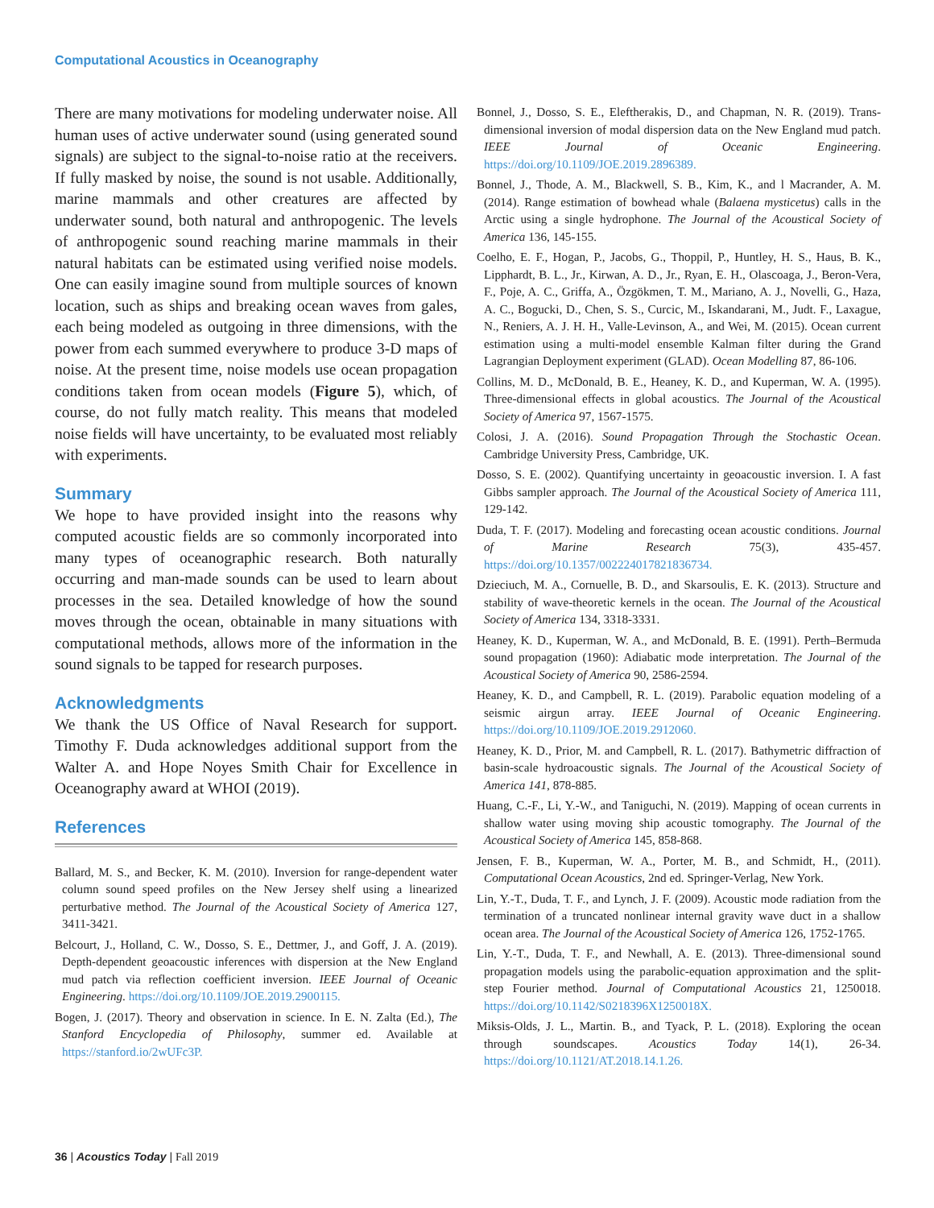Computational Acoustics in Oceanography
There are many motivations for modeling underwater noise. All human uses of active underwater sound (using generated sound signals) are subject to the signal-to-noise ratio at the receivers. If fully masked by noise, the sound is not usable. Additionally, marine mammals and other creatures are affected by underwater sound, both natural and anthropogenic. The levels of anthropogenic sound reaching marine mammals in their natural habitats can be estimated using verified noise models. One can easily imagine sound from multiple sources of known location, such as ships and breaking ocean waves from gales, each being modeled as outgoing in three dimensions, with the power from each summed everywhere to produce 3-D maps of noise. At the present time, noise models use ocean propagation conditions taken from ocean models (Figure 5), which, of course, do not fully match reality. This means that modeled noise fields will have uncertainty, to be evaluated most reliably with experiments.
Summary
We hope to have provided insight into the reasons why computed acoustic fields are so commonly incorporated into many types of oceanographic research. Both naturally occurring and man-made sounds can be used to learn about processes in the sea. Detailed knowledge of how the sound moves through the ocean, obtainable in many situations with computational methods, allows more of the information in the sound signals to be tapped for research purposes.
Acknowledgments
We thank the US Office of Naval Research for support. Timothy F. Duda acknowledges additional support from the Walter A. and Hope Noyes Smith Chair for Excellence in Oceanography award at WHOI (2019).
References
Ballard, M. S., and Becker, K. M. (2010). Inversion for range-dependent water column sound speed profiles on the New Jersey shelf using a linearized perturbative method. The Journal of the Acoustical Society of America 127, 3411-3421.
Belcourt, J., Holland, C. W., Dosso, S. E., Dettmer, J., and Goff, J. A. (2019). Depth-dependent geoacoustic inferences with dispersion at the New England mud patch via reflection coefficient inversion. IEEE Journal of Oceanic Engineering. https://doi.org/10.1109/JOE.2019.2900115.
Bogen, J. (2017). Theory and observation in science. In E. N. Zalta (Ed.), The Stanford Encyclopedia of Philosophy, summer ed. Available at https://stanford.io/2wUFc3P.
Bonnel, J., Dosso, S. E., Eleftherakis, D., and Chapman, N. R. (2019). Trans-dimensional inversion of modal dispersion data on the New England mud patch. IEEE Journal of Oceanic Engineering. https://doi.org/10.1109/JOE.2019.2896389.
Bonnel, J., Thode, A. M., Blackwell, S. B., Kim, K., and l Macrander, A. M. (2014). Range estimation of bowhead whale (Balaena mysticetus) calls in the Arctic using a single hydrophone. The Journal of the Acoustical Society of America 136, 145-155.
Coelho, E. F., Hogan, P., Jacobs, G., Thoppil, P., Huntley, H. S., Haus, B. K., Lipphardt, B. L., Jr., Kirwan, A. D., Jr., Ryan, E. H., Olascoaga, J., Beron-Vera, F., Poje, A. C., Griffa, A., Özgökmen, T. M., Mariano, A. J., Novelli, G., Haza, A. C., Bogucki, D., Chen, S. S., Curcic, M., Iskandarani, M., Judt. F., Laxague, N., Reniers, A. J. H. H., Valle-Levinson, A., and Wei, M. (2015). Ocean current estimation using a multi-model ensemble Kalman filter during the Grand Lagrangian Deployment experiment (GLAD). Ocean Modelling 87, 86-106.
Collins, M. D., McDonald, B. E., Heaney, K. D., and Kuperman, W. A. (1995). Three-dimensional effects in global acoustics. The Journal of the Acoustical Society of America 97, 1567-1575.
Colosi, J. A. (2016). Sound Propagation Through the Stochastic Ocean. Cambridge University Press, Cambridge, UK.
Dosso, S. E. (2002). Quantifying uncertainty in geoacoustic inversion. I. A fast Gibbs sampler approach. The Journal of the Acoustical Society of America 111, 129-142.
Duda, T. F. (2017). Modeling and forecasting ocean acoustic conditions. Journal of Marine Research 75(3), 435-457. https://doi.org/10.1357/002224017821836734.
Dzieciuch, M. A., Cornuelle, B. D., and Skarsoulis, E. K. (2013). Structure and stability of wave-theoretic kernels in the ocean. The Journal of the Acoustical Society of America 134, 3318-3331.
Heaney, K. D., Kuperman, W. A., and McDonald, B. E. (1991). Perth–Bermuda sound propagation (1960): Adiabatic mode interpretation. The Journal of the Acoustical Society of America 90, 2586-2594.
Heaney, K. D., and Campbell, R. L. (2019). Parabolic equation modeling of a seismic airgun array. IEEE Journal of Oceanic Engineering. https://doi.org/10.1109/JOE.2019.2912060.
Heaney, K. D., Prior, M. and Campbell, R. L. (2017). Bathymetric diffraction of basin-scale hydroacoustic signals. The Journal of the Acoustical Society of America 141, 878-885.
Huang, C.-F., Li, Y.-W., and Taniguchi, N. (2019). Mapping of ocean currents in shallow water using moving ship acoustic tomography. The Journal of the Acoustical Society of America 145, 858-868.
Jensen, F. B., Kuperman, W. A., Porter, M. B., and Schmidt, H., (2011). Computational Ocean Acoustics, 2nd ed. Springer-Verlag, New York.
Lin, Y.-T., Duda, T. F., and Lynch, J. F. (2009). Acoustic mode radiation from the termination of a truncated nonlinear internal gravity wave duct in a shallow ocean area. The Journal of the Acoustical Society of America 126, 1752-1765.
Lin, Y.-T., Duda, T. F., and Newhall, A. E. (2013). Three-dimensional sound propagation models using the parabolic-equation approximation and the split-step Fourier method. Journal of Computational Acoustics 21, 1250018. https://doi.org/10.1142/S0218396X1250018X.
Miksis-Olds, J. L., Martin. B., and Tyack, P. L. (2018). Exploring the ocean through soundscapes. Acoustics Today 14(1), 26-34. https://doi.org/10.1121/AT.2018.14.1.26.
36 | Acoustics Today | Fall 2019